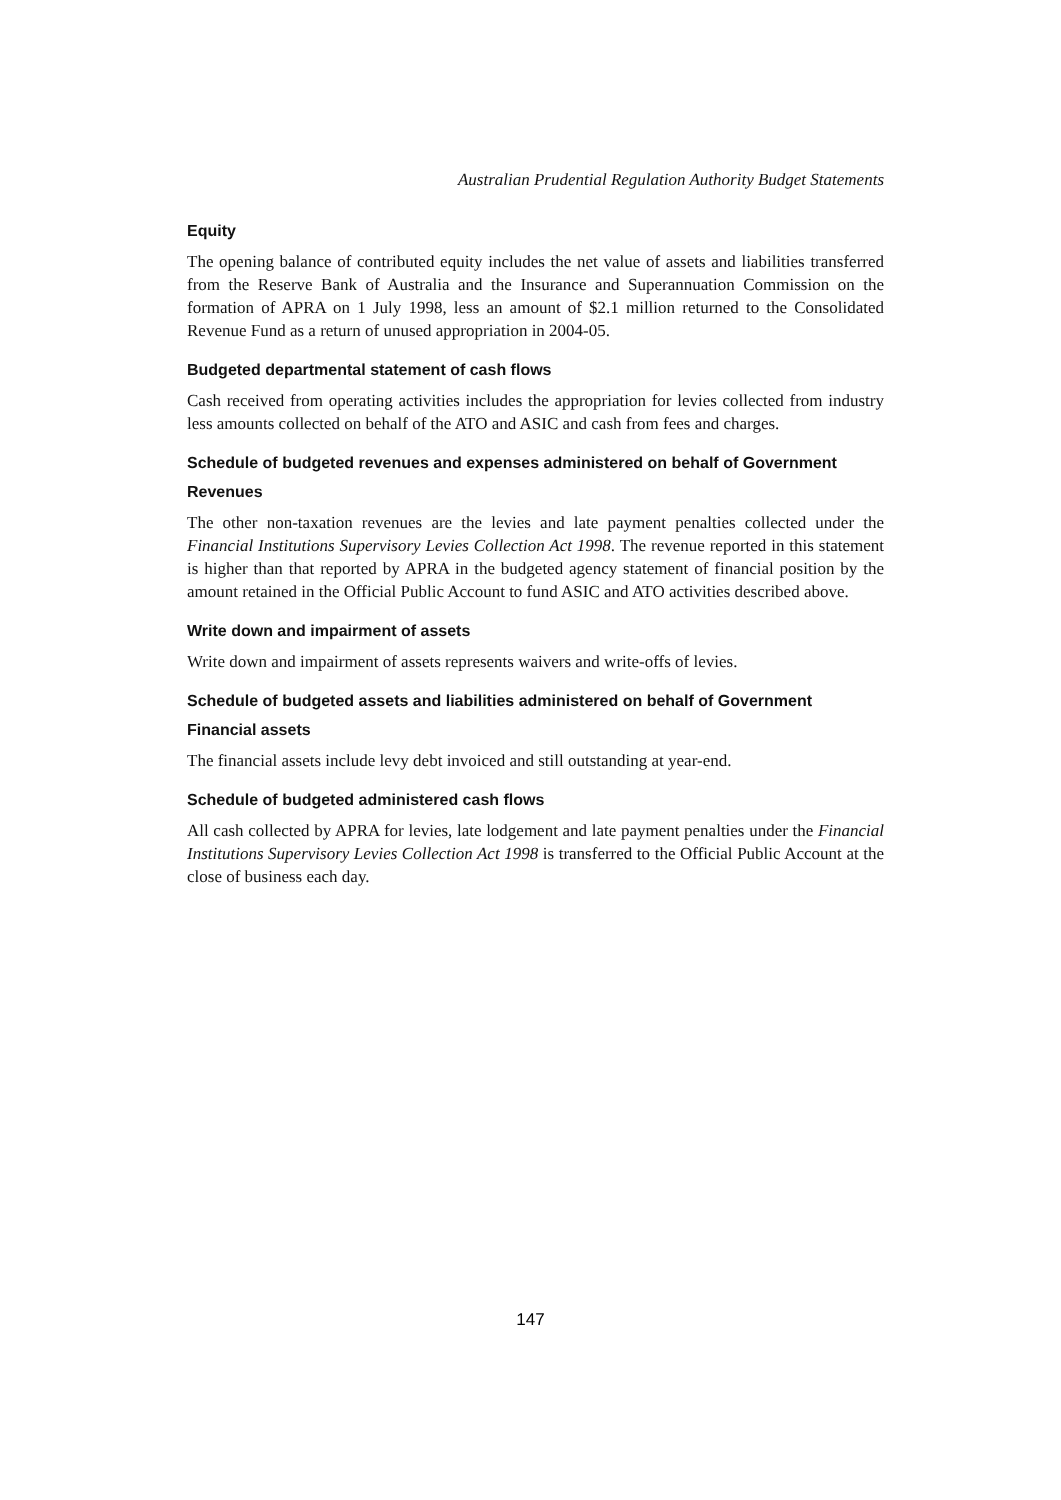Australian Prudential Regulation Authority Budget Statements
Equity
The opening balance of contributed equity includes the net value of assets and liabilities transferred from the Reserve Bank of Australia and the Insurance and Superannuation Commission on the formation of APRA on 1 July 1998, less an amount of $2.1 million returned to the Consolidated Revenue Fund as a return of unused appropriation in 2004-05.
Budgeted departmental statement of cash flows
Cash received from operating activities includes the appropriation for levies collected from industry less amounts collected on behalf of the ATO and ASIC and cash from fees and charges.
Schedule of budgeted revenues and expenses administered on behalf of Government
Revenues
The other non-taxation revenues are the levies and late payment penalties collected under the Financial Institutions Supervisory Levies Collection Act 1998. The revenue reported in this statement is higher than that reported by APRA in the budgeted agency statement of financial position by the amount retained in the Official Public Account to fund ASIC and ATO activities described above.
Write down and impairment of assets
Write down and impairment of assets represents waivers and write-offs of levies.
Schedule of budgeted assets and liabilities administered on behalf of Government
Financial assets
The financial assets include levy debt invoiced and still outstanding at year-end.
Schedule of budgeted administered cash flows
All cash collected by APRA for levies, late lodgement and late payment penalties under the Financial Institutions Supervisory Levies Collection Act 1998 is transferred to the Official Public Account at the close of business each day.
147